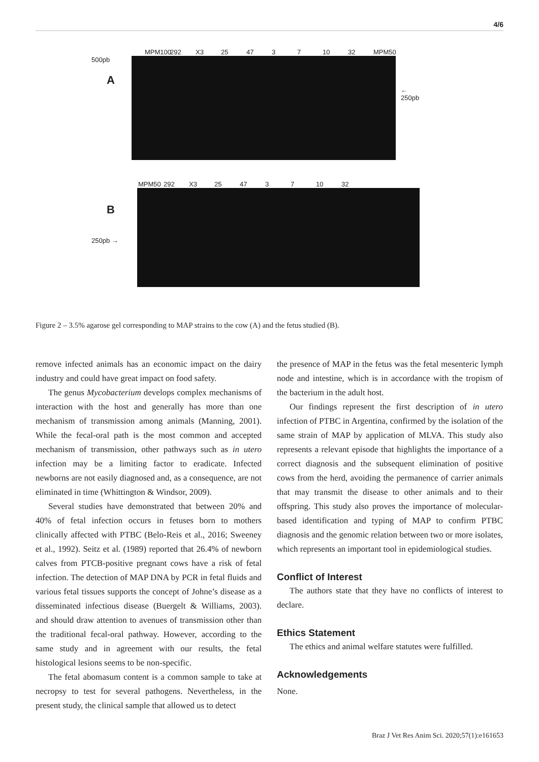4/6
MPM100 292 X3 25 47 3 7 10 32 MPM50
500pb
A
← 250pb
MPM50 292 X3 25 47 3 7 10 32
B
250pb →
Figure 2 – 3.5% agarose gel corresponding to MAP strains to the cow (A) and the fetus studied (B).
remove infected animals has an economic impact on the dairy industry and could have great impact on food safety.
The genus Mycobacterium develops complex mechanisms of interaction with the host and generally has more than one mechanism of transmission among animals (Manning, 2001). While the fecal-oral path is the most common and accepted mechanism of transmission, other pathways such as in utero infection may be a limiting factor to eradicate. Infected newborns are not easily diagnosed and, as a consequence, are not eliminated in time (Whittington & Windsor, 2009).
Several studies have demonstrated that between 20% and 40% of fetal infection occurs in fetuses born to mothers clinically affected with PTBC (Belo-Reis et al., 2016; Sweeney et al., 1992). Seitz et al. (1989) reported that 26.4% of newborn calves from PTCB-positive pregnant cows have a risk of fetal infection. The detection of MAP DNA by PCR in fetal fluids and various fetal tissues supports the concept of Johne’s disease as a disseminated infectious disease (Buergelt & Williams, 2003). and should draw attention to avenues of transmission other than the traditional fecal-oral pathway. However, according to the same study and in agreement with our results, the fetal histological lesions seems to be non-specific.
The fetal abomasum content is a common sample to take at necropsy to test for several pathogens. Nevertheless, in the present study, the clinical sample that allowed us to detect
the presence of MAP in the fetus was the fetal mesenteric lymph node and intestine, which is in accordance with the tropism of the bacterium in the adult host.
Our findings represent the first description of in utero infection of PTBC in Argentina, confirmed by the isolation of the same strain of MAP by application of MLVA. This study also represents a relevant episode that highlights the importance of a correct diagnosis and the subsequent elimination of positive cows from the herd, avoiding the permanence of carrier animals that may transmit the disease to other animals and to their offspring. This study also proves the importance of molecular-based identification and typing of MAP to confirm PTBC diagnosis and the genomic relation between two or more isolates, which represents an important tool in epidemiological studies.
Conflict of Interest
The authors state that they have no conflicts of interest to declare.
Ethics Statement
The ethics and animal welfare statutes were fulfilled.
Acknowledgements
None.
Braz J Vet Res Anim Sci. 2020;57(1):e161653